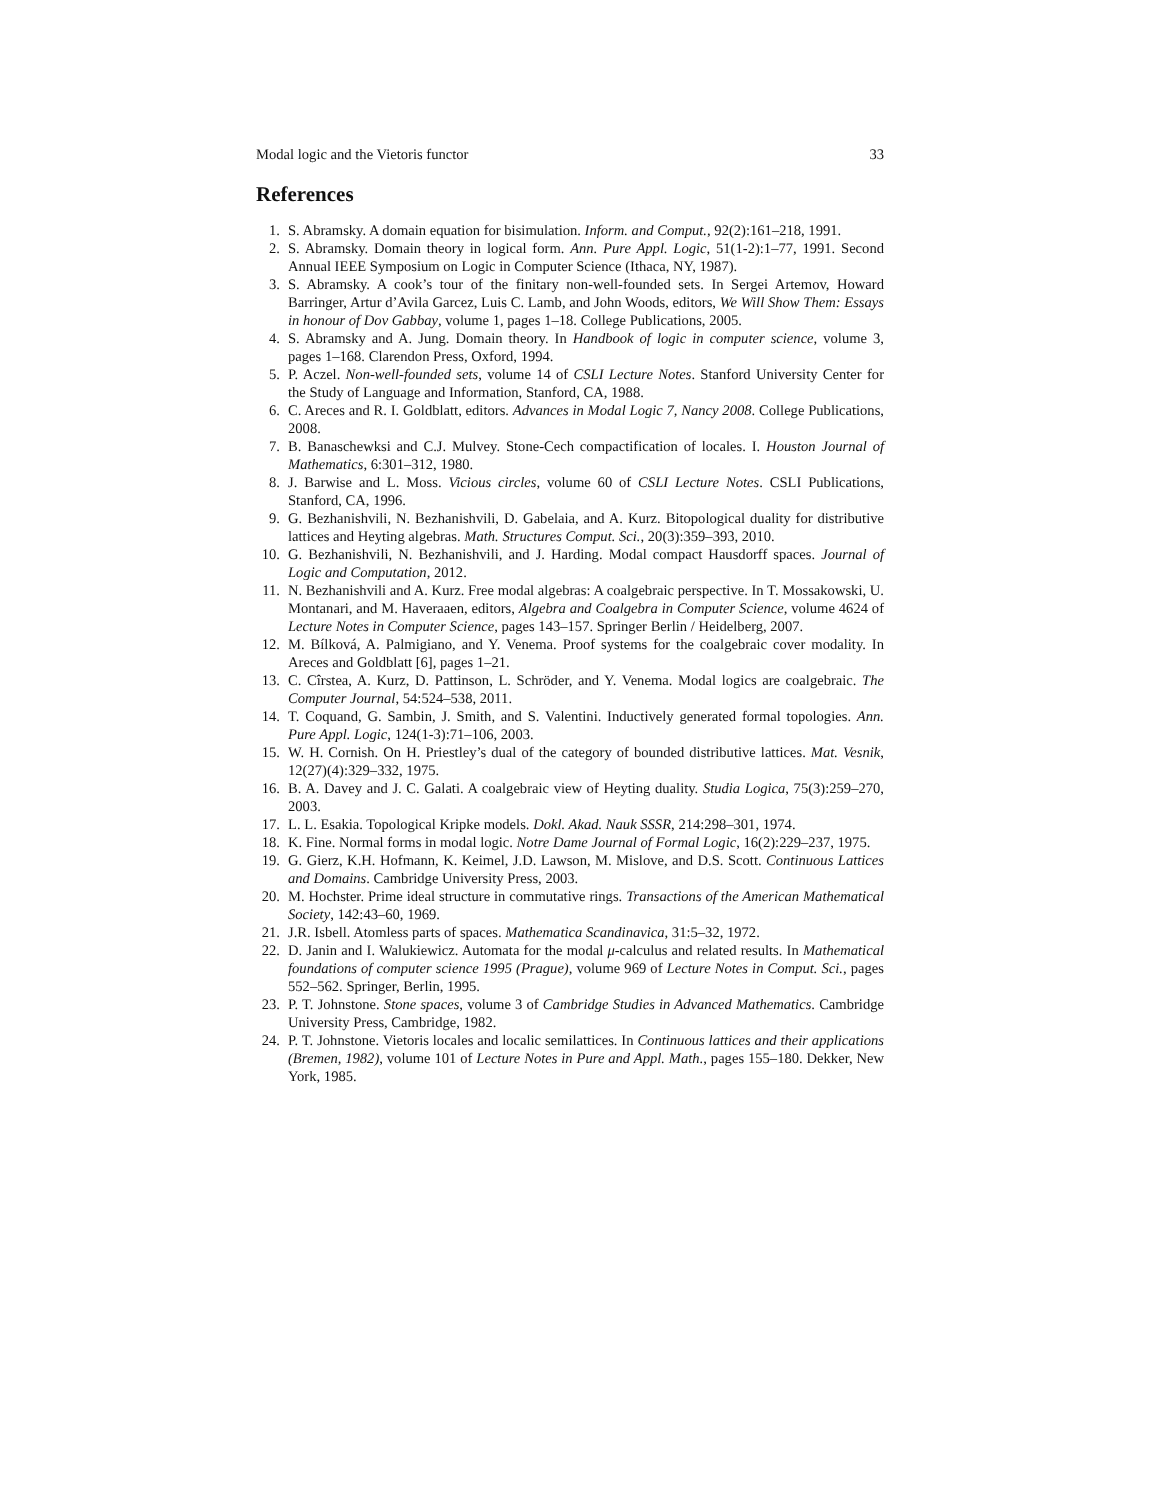Modal logic and the Vietoris functor 33
References
1. S. Abramsky. A domain equation for bisimulation. Inform. and Comput., 92(2):161–218, 1991.
2. S. Abramsky. Domain theory in logical form. Ann. Pure Appl. Logic, 51(1-2):1–77, 1991. Second Annual IEEE Symposium on Logic in Computer Science (Ithaca, NY, 1987).
3. S. Abramsky. A cook’s tour of the finitary non-well-founded sets. In Sergei Artemov, Howard Barringer, Artur d’Avila Garcez, Luis C. Lamb, and John Woods, editors, We Will Show Them: Essays in honour of Dov Gabbay, volume 1, pages 1–18. College Publications, 2005.
4. S. Abramsky and A. Jung. Domain theory. In Handbook of logic in computer science, volume 3, pages 1–168. Clarendon Press, Oxford, 1994.
5. P. Aczel. Non-well-founded sets, volume 14 of CSLI Lecture Notes. Stanford University Center for the Study of Language and Information, Stanford, CA, 1988.
6. C. Areces and R. I. Goldblatt, editors. Advances in Modal Logic 7, Nancy 2008. College Publications, 2008.
7. B. Banaschewksi and C.J. Mulvey. Stone-Cech compactification of locales. I. Houston Journal of Mathematics, 6:301–312, 1980.
8. J. Barwise and L. Moss. Vicious circles, volume 60 of CSLI Lecture Notes. CSLI Publications, Stanford, CA, 1996.
9. G. Bezhanishvili, N. Bezhanishvili, D. Gabelaia, and A. Kurz. Bitopological duality for distributive lattices and Heyting algebras. Math. Structures Comput. Sci., 20(3):359–393, 2010.
10. G. Bezhanishvili, N. Bezhanishvili, and J. Harding. Modal compact Hausdorff spaces. Journal of Logic and Computation, 2012.
11. N. Bezhanishvili and A. Kurz. Free modal algebras: A coalgebraic perspective. In T. Mossakowski, U. Montanari, and M. Haveraaen, editors, Algebra and Coalgebra in Computer Science, volume 4624 of Lecture Notes in Computer Science, pages 143–157. Springer Berlin / Heidelberg, 2007.
12. M. Bílková, A. Palmigiano, and Y. Venema. Proof systems for the coalgebraic cover modality. In Areces and Goldblatt [6], pages 1–21.
13. C. Cîrstea, A. Kurz, D. Pattinson, L. Schröder, and Y. Venema. Modal logics are coalgebraic. The Computer Journal, 54:524–538, 2011.
14. T. Coquand, G. Sambin, J. Smith, and S. Valentini. Inductively generated formal topologies. Ann. Pure Appl. Logic, 124(1-3):71–106, 2003.
15. W. H. Cornish. On H. Priestley’s dual of the category of bounded distributive lattices. Mat. Vesnik, 12(27)(4):329–332, 1975.
16. B. A. Davey and J. C. Galati. A coalgebraic view of Heyting duality. Studia Logica, 75(3):259–270, 2003.
17. L. L. Esakia. Topological Kripke models. Dokl. Akad. Nauk SSSR, 214:298–301, 1974.
18. K. Fine. Normal forms in modal logic. Notre Dame Journal of Formal Logic, 16(2):229–237, 1975.
19. G. Gierz, K.H. Hofmann, K. Keimel, J.D. Lawson, M. Mislove, and D.S. Scott. Continuous Lattices and Domains. Cambridge University Press, 2003.
20. M. Hochster. Prime ideal structure in commutative rings. Transactions of the American Mathematical Society, 142:43–60, 1969.
21. J.R. Isbell. Atomless parts of spaces. Mathematica Scandinavica, 31:5–32, 1972.
22. D. Janin and I. Walukiewicz. Automata for the modal μ-calculus and related results. In Mathematical foundations of computer science 1995 (Prague), volume 969 of Lecture Notes in Comput. Sci., pages 552–562. Springer, Berlin, 1995.
23. P. T. Johnstone. Stone spaces, volume 3 of Cambridge Studies in Advanced Mathematics. Cambridge University Press, Cambridge, 1982.
24. P. T. Johnstone. Vietoris locales and localic semilattices. In Continuous lattices and their applications (Bremen, 1982), volume 101 of Lecture Notes in Pure and Appl. Math., pages 155–180. Dekker, New York, 1985.